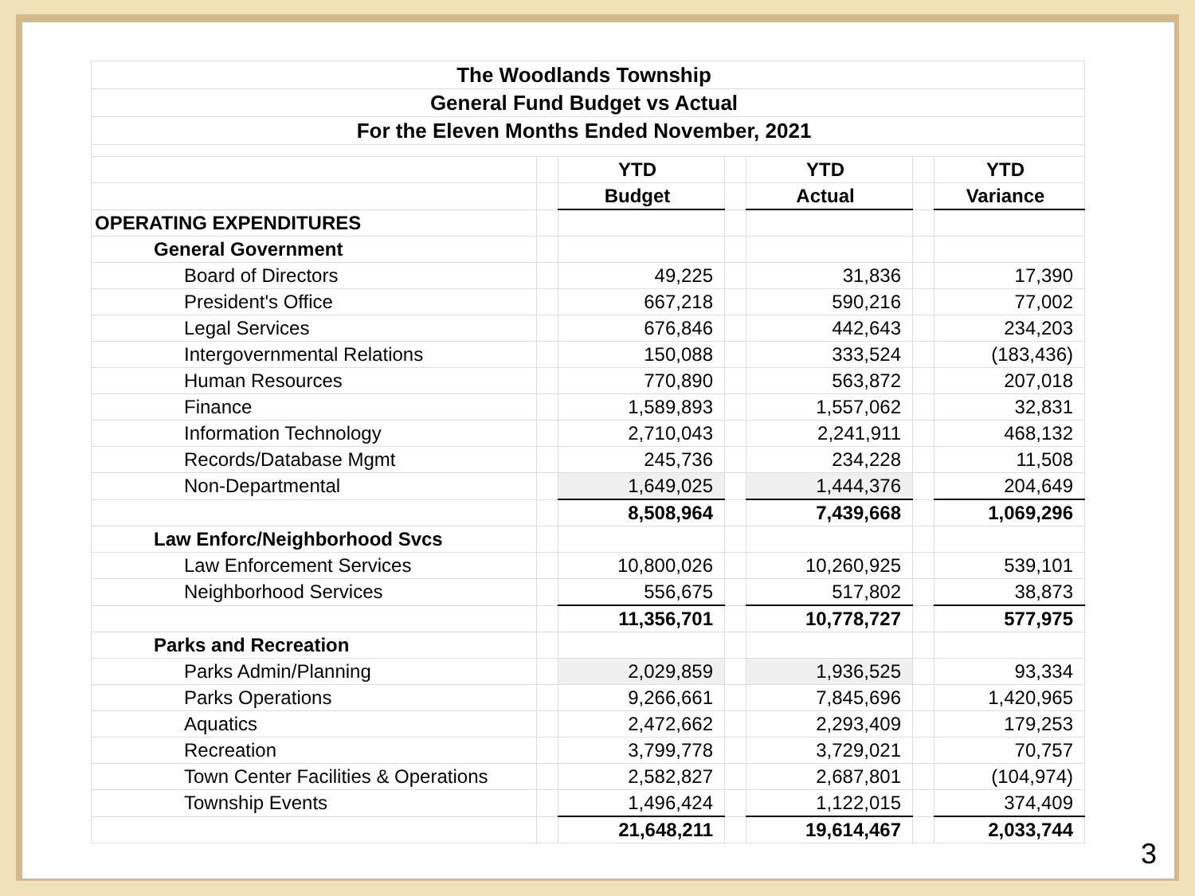| The Woodlands Township | | | | | | |
| General Fund Budget vs Actual | | | | | | |
| For the Eleven Months Ended November, 2021 | | | | | | |
| | | YTD | | YTD | | YTD |
| | | Budget | | Actual | | Variance |
| OPERATING EXPENDITURES | | | | | | |
| General Government | | | | | | |
| Board of Directors | | 49,225 | | 31,836 | | 17,390 |
| President's Office | | 667,218 | | 590,216 | | 77,002 |
| Legal Services | | 676,846 | | 442,643 | | 234,203 |
| Intergovernmental Relations | | 150,088 | | 333,524 | | (183,436) |
| Human Resources | | 770,890 | | 563,872 | | 207,018 |
| Finance | | 1,589,893 | | 1,557,062 | | 32,831 |
| Information Technology | | 2,710,043 | | 2,241,911 | | 468,132 |
| Records/Database Mgmt | | 245,736 | | 234,228 | | 11,508 |
| Non-Departmental | | 1,649,025 | | 1,444,376 | | 204,649 |
| | | 8,508,964 | | 7,439,668 | | 1,069,296 |
| Law Enforc/Neighborhood Svcs | | | | | | |
| Law Enforcement Services | | 10,800,026 | | 10,260,925 | | 539,101 |
| Neighborhood Services | | 556,675 | | 517,802 | | 38,873 |
| | | 11,356,701 | | 10,778,727 | | 577,975 |
| Parks and Recreation | | | | | | |
| Parks Admin/Planning | | 2,029,859 | | 1,936,525 | | 93,334 |
| Parks Operations | | 9,266,661 | | 7,845,696 | | 1,420,965 |
| Aquatics | | 2,472,662 | | 2,293,409 | | 179,253 |
| Recreation | | 3,799,778 | | 3,729,021 | | 70,757 |
| Town Center Facilities & Operations | | 2,582,827 | | 2,687,801 | | (104,974) |
| Township Events | | 1,496,424 | | 1,122,015 | | 374,409 |
| | | 21,648,211 | | 19,614,467 | | 2,033,744 |
3